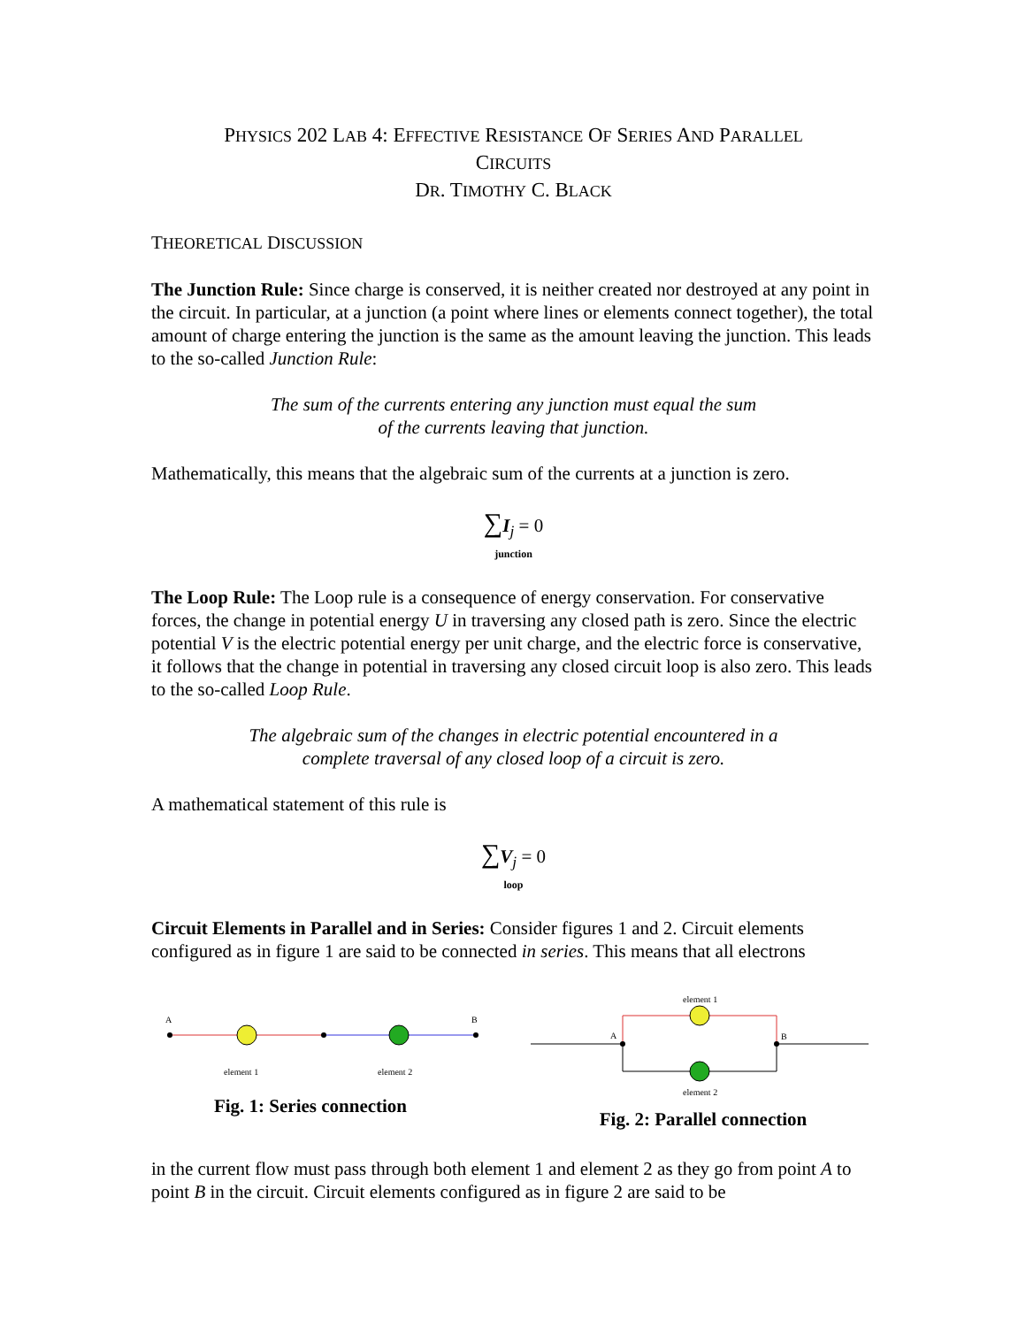PHYSICS 202 LAB 4: EFFECTIVE RESISTANCE OF SERIES AND PARALLEL
CIRCUITS
DR. TIMOTHY C. BLACK
THEORETICAL DISCUSSION
The Junction Rule: Since charge is conserved, it is neither created nor destroyed at any point in the circuit. In particular, at a junction (a point where lines or elements connect together), the total amount of charge entering the junction is the same as the amount leaving the junction. This leads to the so-called Junction Rule:
The sum of the currents entering any junction must equal the sum
of the currents leaving that junction.
Mathematically, this means that the algebraic sum of the currents at a junction is zero.
∑I<sub>j</sub> = 0
junction
The Loop Rule: The Loop rule is a consequence of energy conservation. For conservative forces, the change in potential energy U in traversing any closed path is zero. Since the electric potential V is the electric potential energy per unit charge, and the electric force is conservative, it follows that the change in potential in traversing any closed circuit loop is also zero. This leads to the so-called Loop Rule.
The algebraic sum of the changes in electric potential encountered in a
complete traversal of any closed loop of a circuit is zero.
A mathematical statement of this rule is
∑V<sub>j</sub> = 0
loop
Circuit Elements in Parallel and in Series: Consider figures 1 and 2. Circuit elements configured as in figure 1 are said to be connected in series. This means that all electrons
A
B
element 1
element 2
Fig. 1: Series connection
element 1
A
B
element 2
Fig. 2: Parallel connection
in the current flow must pass through both element 1 and element 2 as they go from point A to point B in the circuit. Circuit elements configured as in figure 2 are said to be